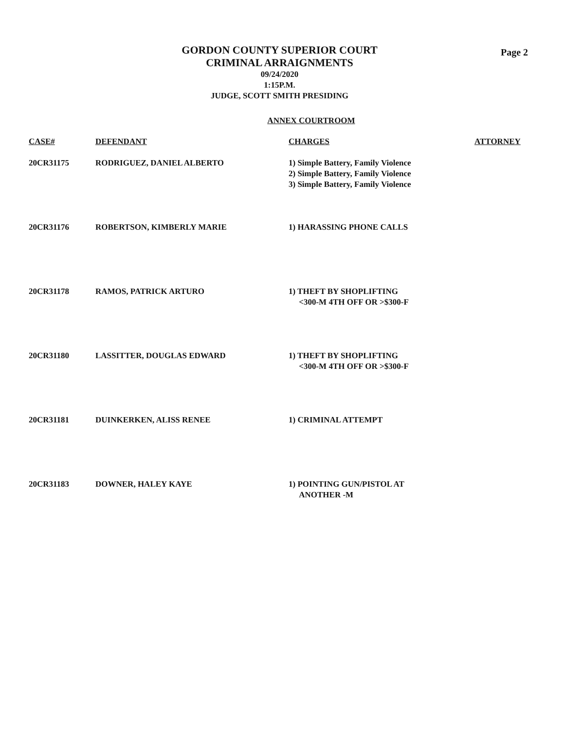GORDON COUNTY SUPERIOR COURT
CRIMINAL ARRAIGNMENTS
09/24/2020
1:15P.M.
JUDGE, SCOTT SMITH PRESIDING
Page 2
ANNEX COURTROOM
| CASE# | DEFENDANT | CHARGES | ATTORNEY |
| --- | --- | --- | --- |
| 20CR31175 | RODRIGUEZ, DANIEL ALBERTO | 1) Simple Battery, Family Violence 2) Simple Battery, Family Violence 3) Simple Battery, Family Violence | |
| 20CR31176 | ROBERTSON, KIMBERLY MARIE | 1) HARASSING PHONE CALLS | |
| 20CR31178 | RAMOS, PATRICK ARTURO | 1) THEFT BY SHOPLIFTING <300-M 4TH OFF OR >$300-F | |
| 20CR31180 | LASSITTER, DOUGLAS EDWARD | 1) THEFT BY SHOPLIFTING <300-M 4TH OFF OR >$300-F | |
| 20CR31181 | DUINKERKEN, ALISS RENEE | 1) CRIMINAL ATTEMPT | |
| 20CR31183 | DOWNER, HALEY KAYE | 1) POINTING GUN/PISTOL AT ANOTHER -M | |